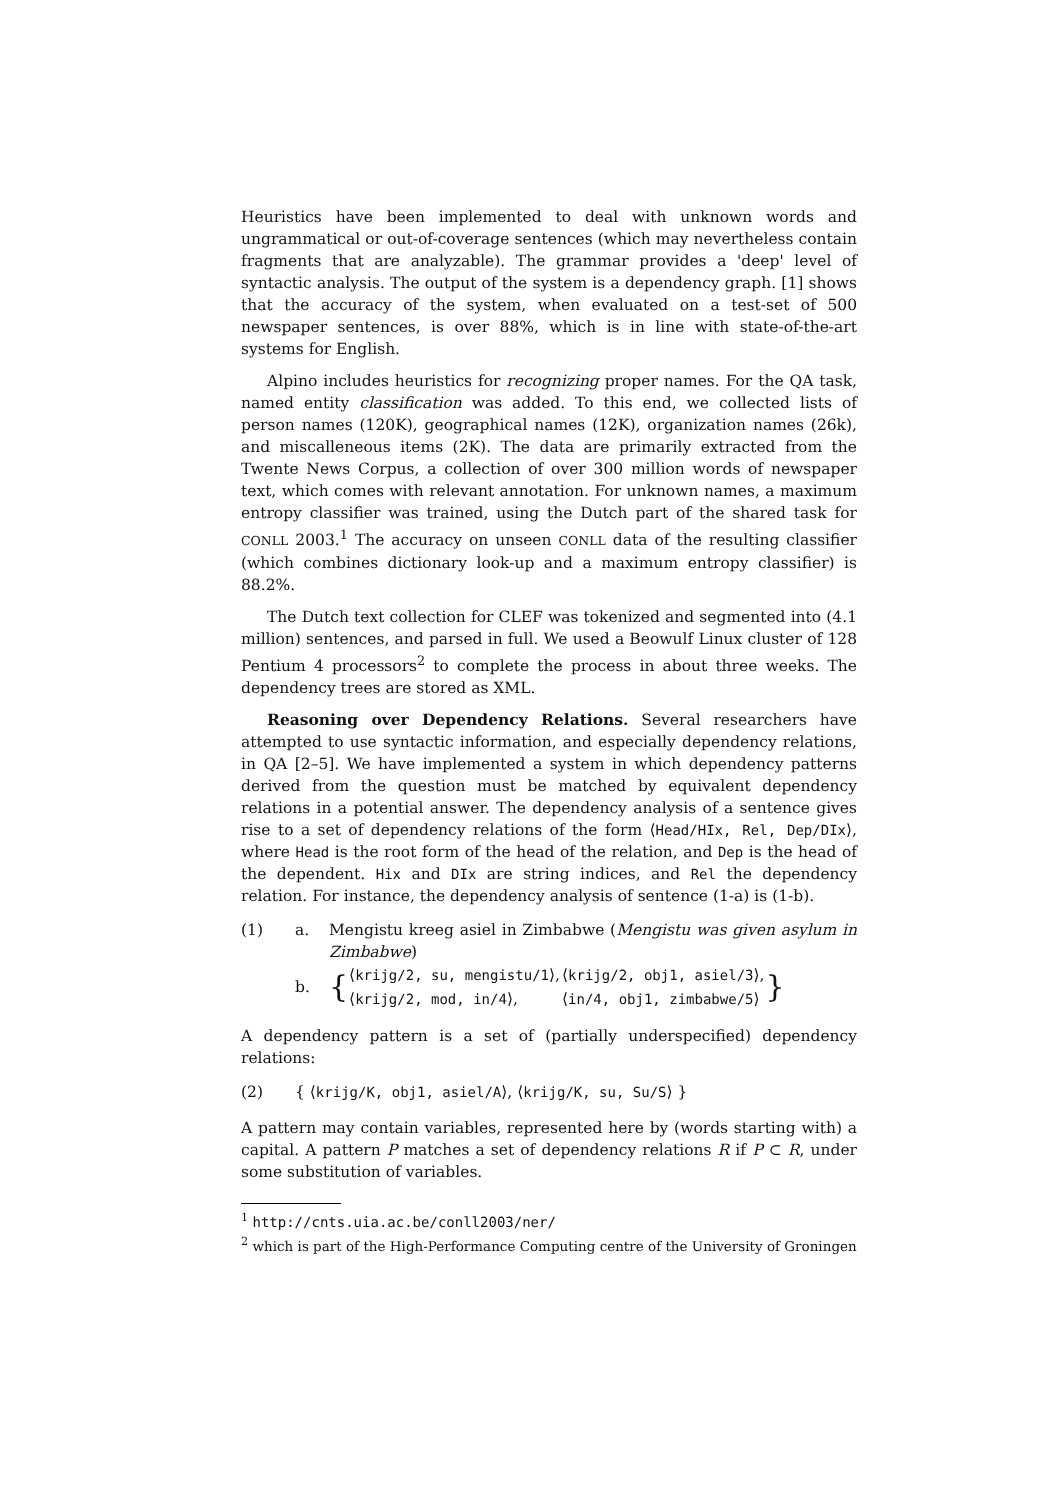Heuristics have been implemented to deal with unknown words and ungrammatical or out-of-coverage sentences (which may nevertheless contain fragments that are analyzable). The grammar provides a 'deep' level of syntactic analysis. The output of the system is a dependency graph. [1] shows that the accuracy of the system, when evaluated on a test-set of 500 newspaper sentences, is over 88%, which is in line with state-of-the-art systems for English.
Alpino includes heuristics for recognizing proper names. For the QA task, named entity classification was added. To this end, we collected lists of person names (120K), geographical names (12K), organization names (26k), and miscalleneous items (2K). The data are primarily extracted from the Twente News Corpus, a collection of over 300 million words of newspaper text, which comes with relevant annotation. For unknown names, a maximum entropy classifier was trained, using the Dutch part of the shared task for CONLL 2003.<sup>1</sup> The accuracy on unseen CONLL data of the resulting classifier (which combines dictionary look-up and a maximum entropy classifier) is 88.2%.
The Dutch text collection for CLEF was tokenized and segmented into (4.1 million) sentences, and parsed in full. We used a Beowulf Linux cluster of 128 Pentium 4 processors<sup>2</sup> to complete the process in about three weeks. The dependency trees are stored as XML.
Reasoning over Dependency Relations. Several researchers have attempted to use syntactic information, and especially dependency relations, in QA [2–5]. We have implemented a system in which dependency patterns derived from the question must be matched by equivalent dependency relations in a potential answer. The dependency analysis of a sentence gives rise to a set of dependency relations of the form ⟨Head/HIx, Rel, Dep/DIx⟩, where Head is the root form of the head of the relation, and Dep is the head of the dependent. Hix and DIx are string indices, and Rel the dependency relation. For instance, the dependency analysis of sentence (1-a) is (1-b).
(1) a. Mengistu kreeg asiel in Zimbabwe (Mengistu was given asylum in Zimbabwe)
b.
{
| ⟨ krijg/2, su, mengistu/1 ⟩, | ⟨ krijg/2, obj1, asiel/3 ⟩, |
| ⟨ krijg/2, mod, in/4 ⟩, | ⟨ in/4, obj1, zimbabwe/5 ⟩ |
}
A dependency pattern is a set of (partially underspecified) dependency relations:
(2) { ⟨krijg/K, obj1, asiel/A⟩, ⟨krijg/K, su, Su/S⟩ }
A pattern may contain variables, represented here by (words starting with) a capital. A pattern P matches a set of dependency relations R if P ⊂ R, under some substitution of variables.
<sup>1</sup> http://cnts.uia.ac.be/conll2003/ner/
<sup>2</sup> which is part of the High-Performance Computing centre of the University of Groningen